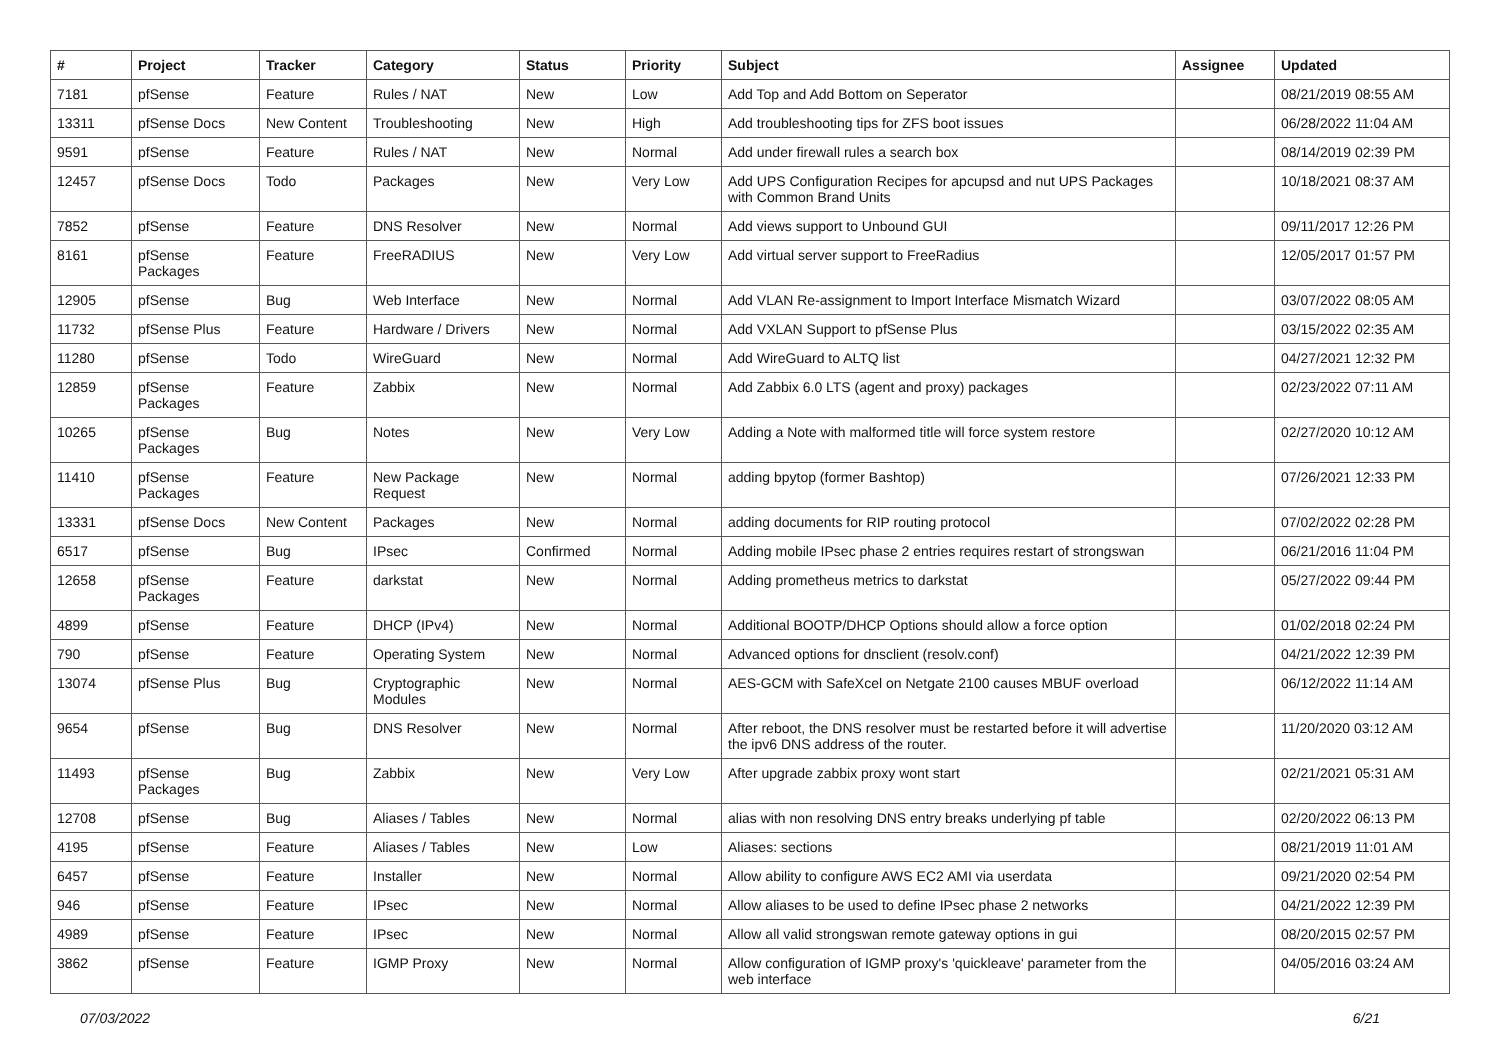| # | Project | Tracker | Category | Status | Priority | Subject | Assignee | Updated |
| --- | --- | --- | --- | --- | --- | --- | --- | --- |
| 7181 | pfSense | Feature | Rules / NAT | New | Low | Add Top and Add Bottom on Seperator | | 08/21/2019 08:55 AM |
| 13311 | pfSense Docs | New Content | Troubleshooting | New | High | Add troubleshooting tips for ZFS boot issues | | 06/28/2022 11:04 AM |
| 9591 | pfSense | Feature | Rules / NAT | New | Normal | Add under firewall rules a search box | | 08/14/2019 02:39 PM |
| 12457 | pfSense Docs | Todo | Packages | New | Very Low | Add UPS Configuration Recipes for apcupsd and nut UPS Packages with Common Brand Units | | 10/18/2021 08:37 AM |
| 7852 | pfSense | Feature | DNS Resolver | New | Normal | Add views support to Unbound GUI | | 09/11/2017 12:26 PM |
| 8161 | pfSense Packages | Feature | FreeRADIUS | New | Very Low | Add virtual server support to FreeRadius | | 12/05/2017 01:57 PM |
| 12905 | pfSense | Bug | Web Interface | New | Normal | Add VLAN Re-assignment to Import Interface Mismatch Wizard | | 03/07/2022 08:05 AM |
| 11732 | pfSense Plus | Feature | Hardware / Drivers | New | Normal | Add VXLAN Support to pfSense Plus | | 03/15/2022 02:35 AM |
| 11280 | pfSense | Todo | WireGuard | New | Normal | Add WireGuard to ALTQ list | | 04/27/2021 12:32 PM |
| 12859 | pfSense Packages | Feature | Zabbix | New | Normal | Add Zabbix 6.0 LTS (agent and proxy) packages | | 02/23/2022 07:11 AM |
| 10265 | pfSense Packages | Bug | Notes | New | Very Low | Adding a Note with malformed title will force system restore | | 02/27/2020 10:12 AM |
| 11410 | pfSense Packages | Feature | New Package Request | New | Normal | adding bpytop (former Bashtop) | | 07/26/2021 12:33 PM |
| 13331 | pfSense Docs | New Content | Packages | New | Normal | adding documents for RIP routing protocol | | 07/02/2022 02:28 PM |
| 6517 | pfSense | Bug | IPsec | Confirmed | Normal | Adding mobile IPsec phase 2 entries requires restart of strongswan | | 06/21/2016 11:04 PM |
| 12658 | pfSense Packages | Feature | darkstat | New | Normal | Adding prometheus metrics to darkstat | | 05/27/2022 09:44 PM |
| 4899 | pfSense | Feature | DHCP (IPv4) | New | Normal | Additional BOOTP/DHCP Options should allow a force option | | 01/02/2018 02:24 PM |
| 790 | pfSense | Feature | Operating System | New | Normal | Advanced options for dnsclient (resolv.conf) | | 04/21/2022 12:39 PM |
| 13074 | pfSense Plus | Bug | Cryptographic Modules | New | Normal | AES-GCM with SafeXcel on Netgate 2100 causes MBUF overload | | 06/12/2022 11:14 AM |
| 9654 | pfSense | Bug | DNS Resolver | New | Normal | After reboot, the DNS resolver must be restarted before it will advertise the ipv6 DNS address of the router. | | 11/20/2020 03:12 AM |
| 11493 | pfSense Packages | Bug | Zabbix | New | Very Low | After upgrade zabbix proxy wont start | | 02/21/2021 05:31 AM |
| 12708 | pfSense | Bug | Aliases / Tables | New | Normal | alias with non resolving DNS entry breaks underlying pf table | | 02/20/2022 06:13 PM |
| 4195 | pfSense | Feature | Aliases / Tables | New | Low | Aliases: sections | | 08/21/2019 11:01 AM |
| 6457 | pfSense | Feature | Installer | New | Normal | Allow ability to configure AWS EC2 AMI via userdata | | 09/21/2020 02:54 PM |
| 946 | pfSense | Feature | IPsec | New | Normal | Allow aliases to be used to define IPsec phase 2 networks | | 04/21/2022 12:39 PM |
| 4989 | pfSense | Feature | IPsec | New | Normal | Allow all valid strongswan remote gateway options in gui | | 08/20/2015 02:57 PM |
| 3862 | pfSense | Feature | IGMP Proxy | New | Normal | Allow configuration of IGMP proxy's 'quickleave' parameter from the web interface | | 04/05/2016 03:24 AM |
07/03/2022 6/21